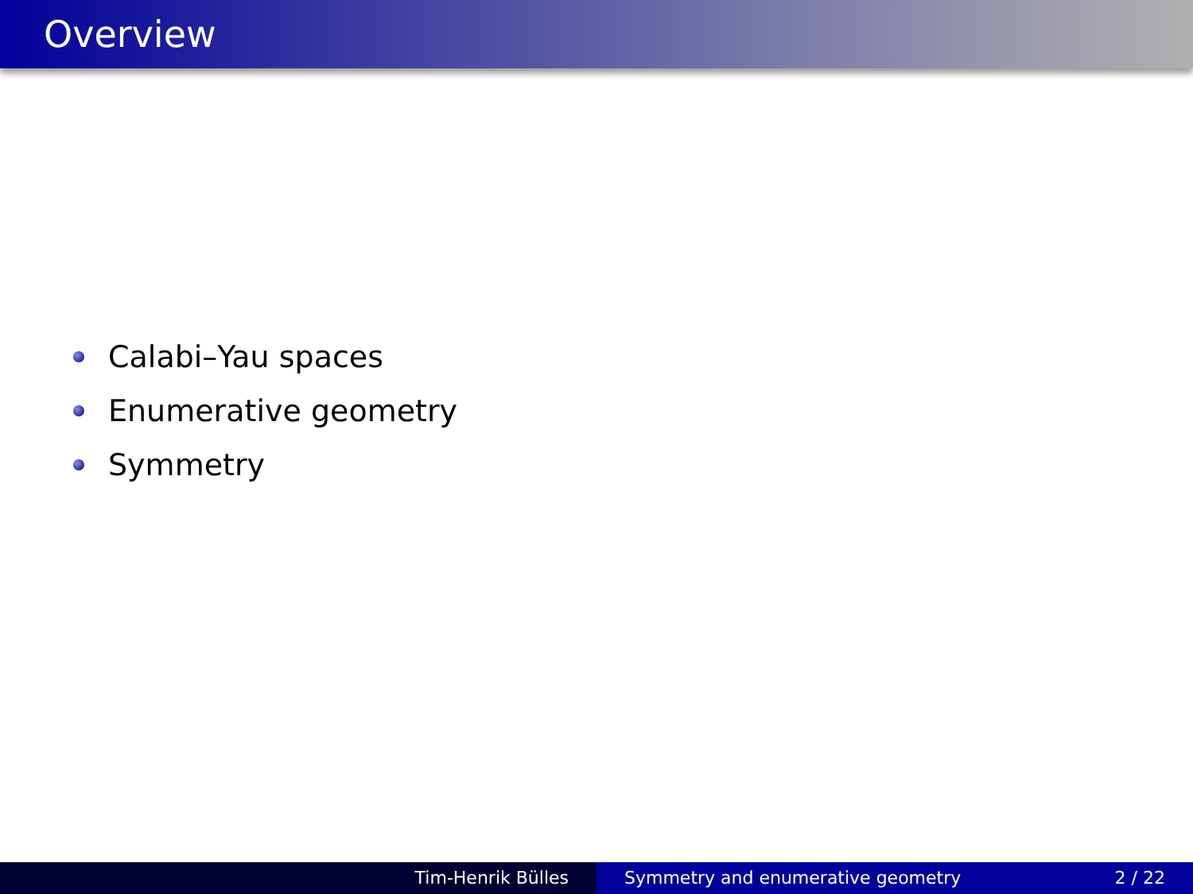Overview
Calabi–Yau spaces
Enumerative geometry
Symmetry
Tim-Henrik Bülles Symmetry and enumerative geometry 2 / 22